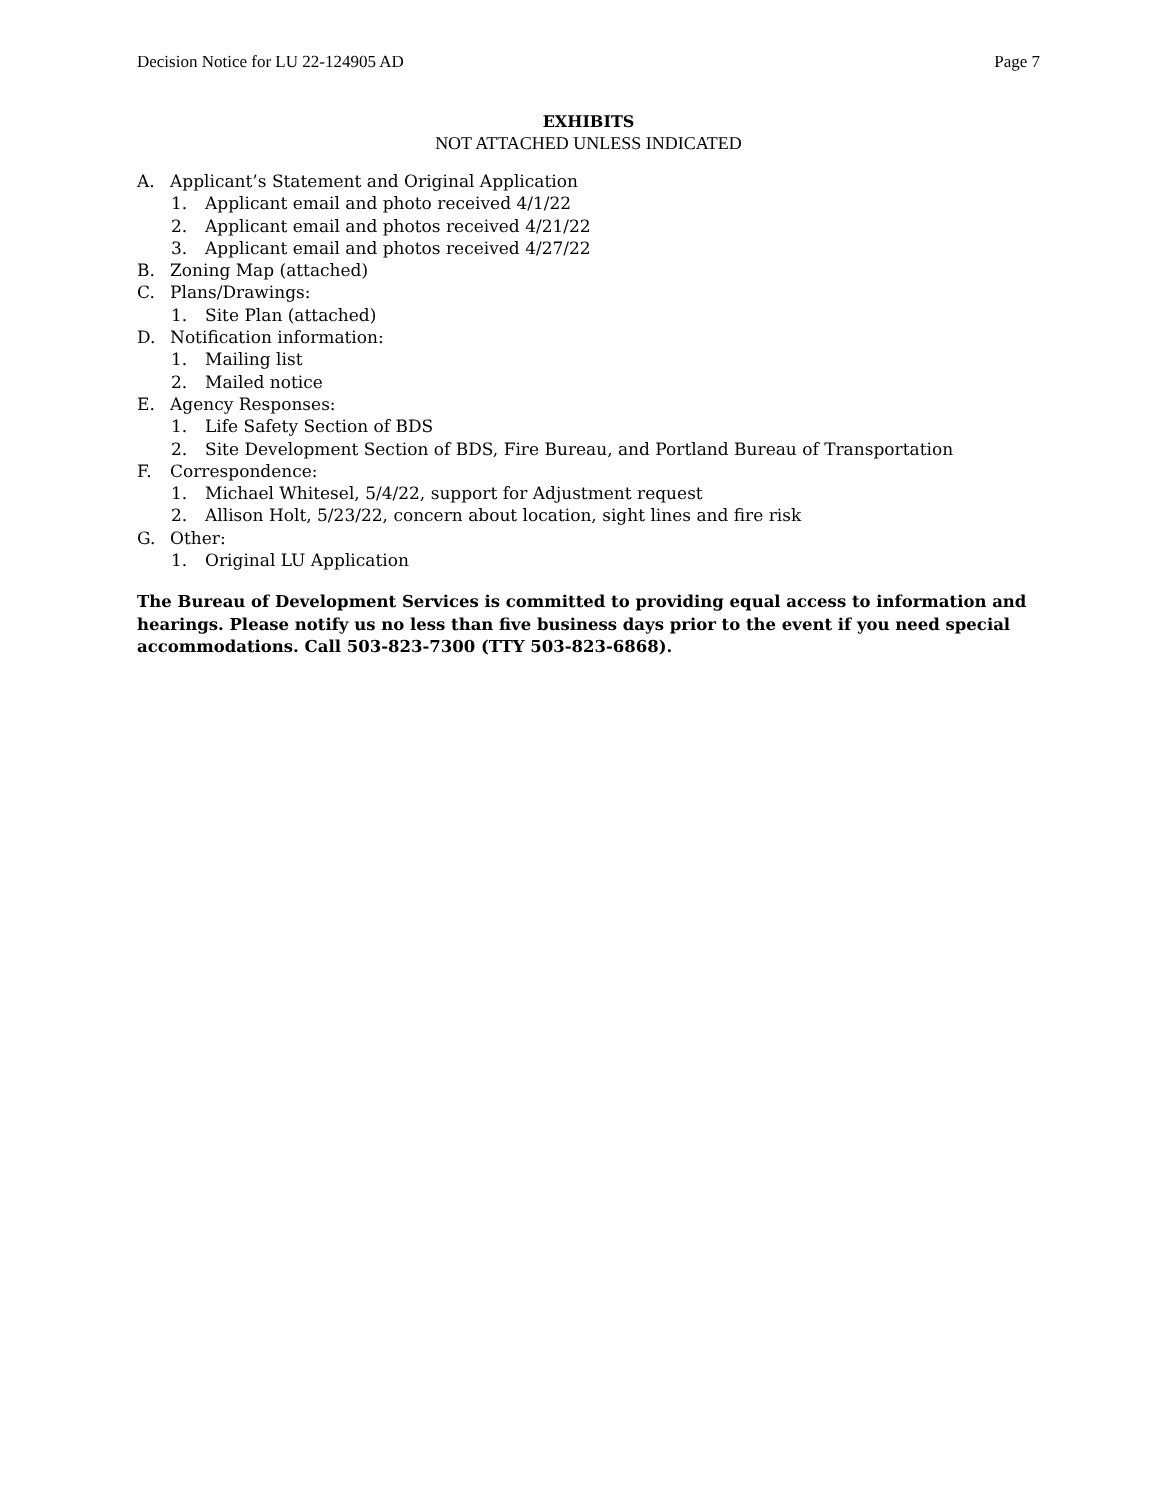Decision Notice for LU 22-124905 AD Page 7
EXHIBITS
NOT ATTACHED UNLESS INDICATED
A. Applicant’s Statement and Original Application
1. Applicant email and photo received 4/1/22
2. Applicant email and photos received 4/21/22
3. Applicant email and photos received 4/27/22
B. Zoning Map (attached)
C. Plans/Drawings:
1. Site Plan (attached)
D. Notification information:
1. Mailing list
2. Mailed notice
E. Agency Responses:
1. Life Safety Section of BDS
2. Site Development Section of BDS, Fire Bureau, and Portland Bureau of Transportation
F. Correspondence:
1. Michael Whitesel, 5/4/22, support for Adjustment request
2. Allison Holt, 5/23/22, concern about location, sight lines and fire risk
G. Other:
1. Original LU Application
The Bureau of Development Services is committed to providing equal access to information and hearings. Please notify us no less than five business days prior to the event if you need special accommodations. Call 503-823-7300 (TTY 503-823-6868).